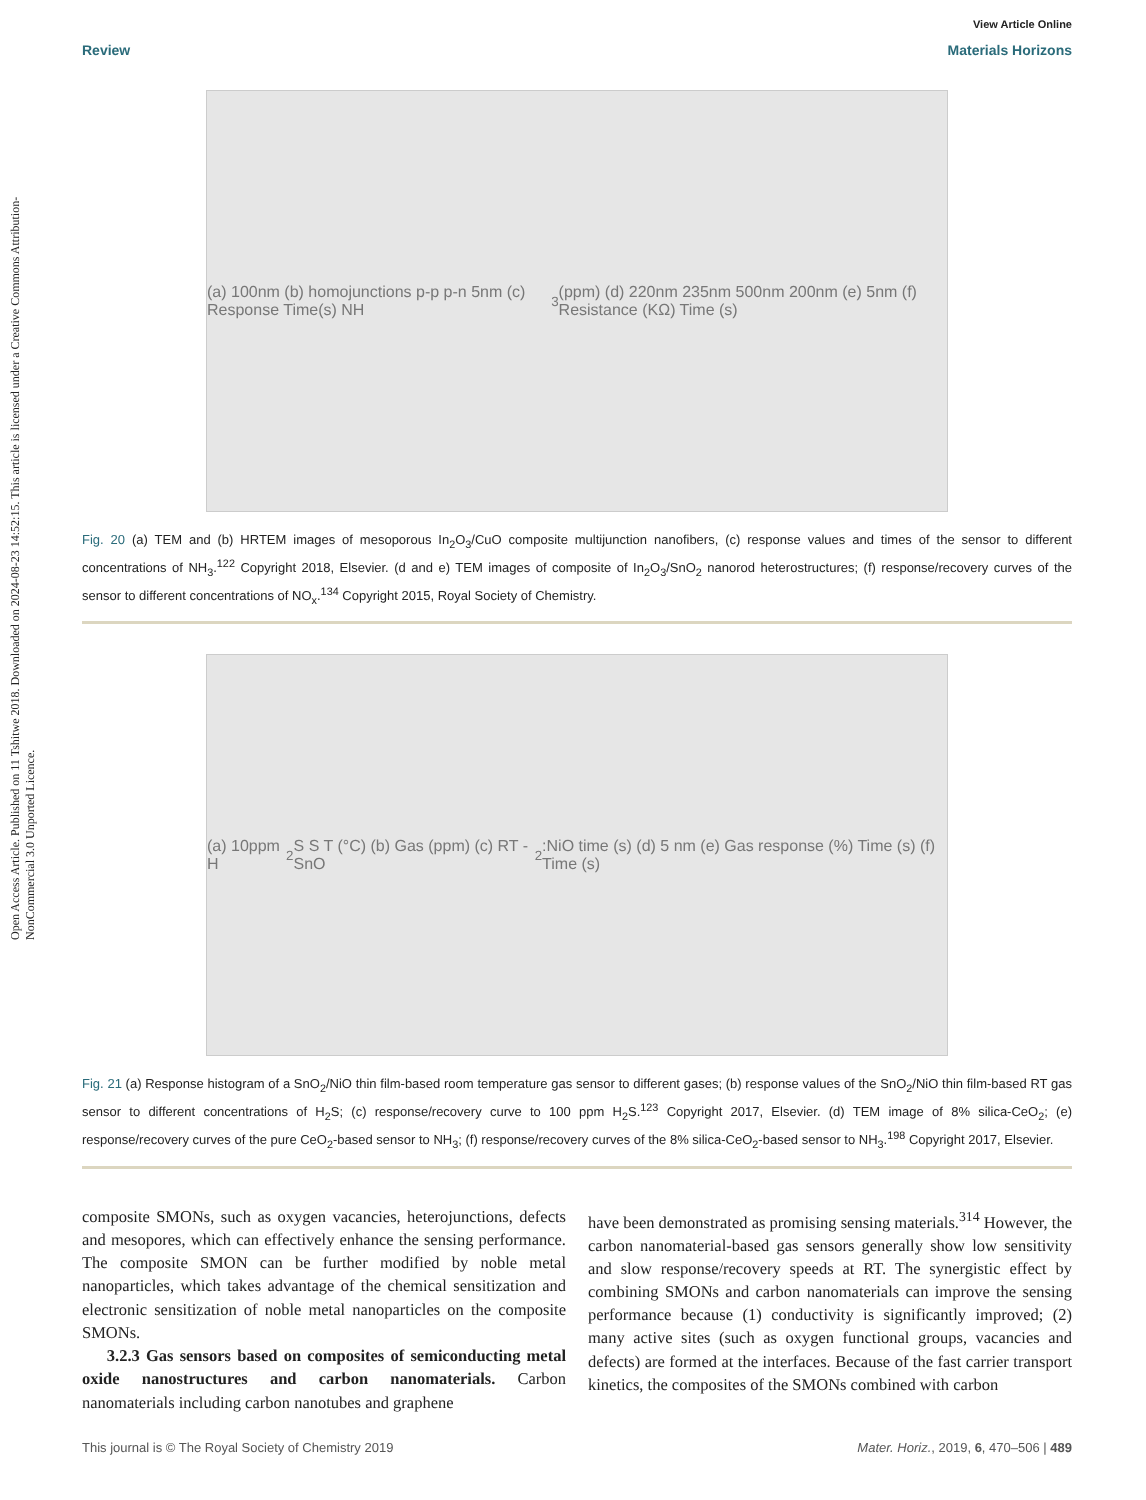Open Access Article. Published on 11 Tshitwe 2018. Downloaded on 2024-08-23 14:52:15. This article is licensed under a Creative Commons Attribution-NonCommercial 3.0 Unported Licence.
View Article Online
Review Materials Horizons
(a) 100nm (b) homojunctions p-p p-n 5nm (c) Response Time(s) NH<sub>3</sub>(ppm) (d) 220nm 235nm 500nm 200nm (e) 5nm (f) Resistance (KΩ) Time (s)
Fig. 20 (a) TEM and (b) HRTEM images of mesoporous In<sub>2</sub>O<sub>3</sub>/CuO composite multijunction nanofibers, (c) response values and times of the sensor to different concentrations of NH<sub>3</sub>.<sup>122</sup> Copyright 2018, Elsevier. (d and e) TEM images of composite of In<sub>2</sub>O<sub>3</sub>/SnO<sub>2</sub> nanorod heterostructures; (f) response/recovery curves of the sensor to different concentrations of NO<sub>x</sub>.<sup>134</sup> Copyright 2015, Royal Society of Chemistry.
(a) 10ppm H<sub>2</sub>S S T (°C) (b) Gas (ppm) (c) RT - SnO<sub>2</sub>:NiO time (s) (d) 5 nm (e) Gas response (%) Time (s) (f) Time (s)
Fig. 21 (a) Response histogram of a SnO<sub>2</sub>/NiO thin film-based room temperature gas sensor to different gases; (b) response values of the SnO<sub>2</sub>/NiO thin film-based RT gas sensor to different concentrations of H<sub>2</sub>S; (c) response/recovery curve to 100 ppm H<sub>2</sub>S.<sup>123</sup> Copyright 2017, Elsevier. (d) TEM image of 8% silica-CeO<sub>2</sub>; (e) response/recovery curves of the pure CeO<sub>2</sub>-based sensor to NH<sub>3</sub>; (f) response/recovery curves of the 8% silica-CeO<sub>2</sub>-based sensor to NH<sub>3</sub>.<sup>198</sup> Copyright 2017, Elsevier.
composite SMONs, such as oxygen vacancies, heterojunctions, defects and mesopores, which can effectively enhance the sensing performance. The composite SMON can be further modified by noble metal nanoparticles, which takes advantage of the chemical sensitization and electronic sensitization of noble metal nanoparticles on the composite SMONs.
3.2.3 Gas sensors based on composites of semiconducting metal oxide nanostructures and carbon nanomaterials. Carbon nanomaterials including carbon nanotubes and graphene
have been demonstrated as promising sensing materials.<sup>314</sup> However, the carbon nanomaterial-based gas sensors generally show low sensitivity and slow response/recovery speeds at RT. The synergistic effect by combining SMONs and carbon nanomaterials can improve the sensing performance because (1) conductivity is significantly improved; (2) many active sites (such as oxygen functional groups, vacancies and defects) are formed at the interfaces. Because of the fast carrier transport kinetics, the composites of the SMONs combined with carbon
This journal is © The Royal Society of Chemistry 2019 Mater. Horiz., 2019, 6, 470–506 | 489